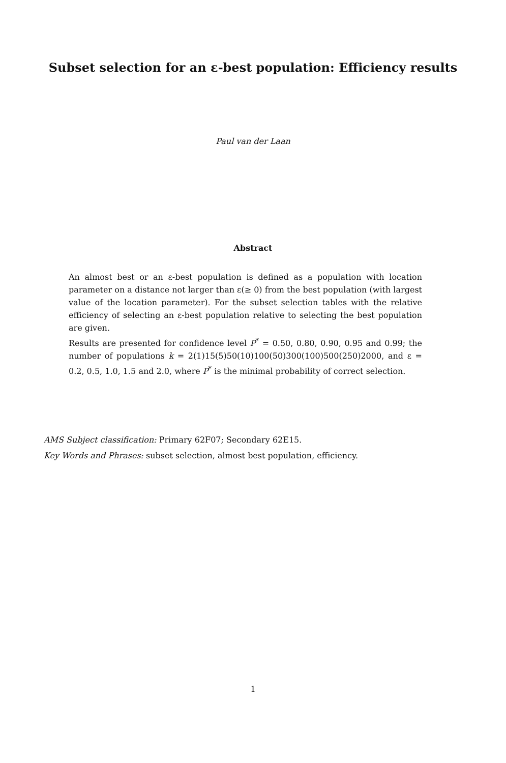Subset selection for an ε-best population: Efficiency results
Paul van der Laan
Abstract
An almost best or an ε-best population is defined as a population with location parameter on a distance not larger than ε(≥ 0) from the best population (with largest value of the location parameter). For the subset selection tables with the relative efficiency of selecting an ε-best population relative to selecting the best population are given.
Results are presented for confidence level P<sup>*</sup> = 0.50, 0.80, 0.90, 0.95 and 0.99; the number of populations k = 2(1)15(5)50(10)100(50)300(100)500(250)2000, and ε = 0.2, 0.5, 1.0, 1.5 and 2.0, where P<sup>*</sup> is the minimal probability of correct selection.
AMS Subject classification: Primary 62F07; Secondary 62E15.
Key Words and Phrases: subset selection, almost best population, efficiency.
1